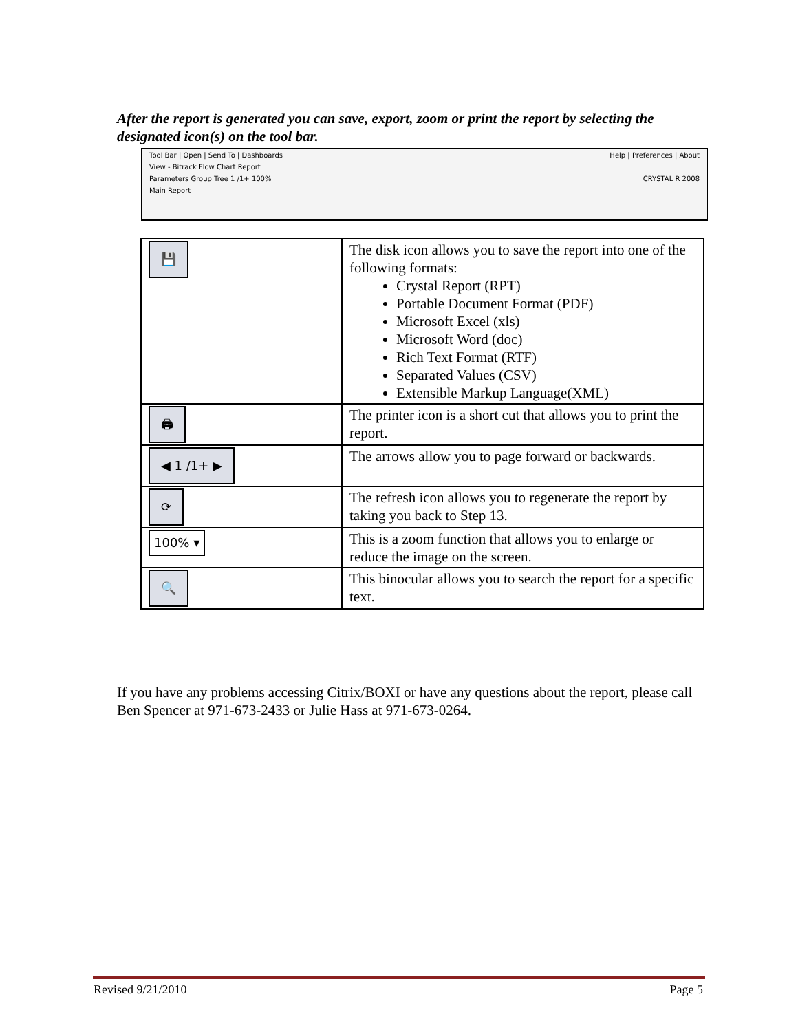After the report is generated you can save, export, zoom or print the report by selecting the designated icon(s) on the tool bar.
Tool Bar | Open | Send To | Dashboards Help | Preferences | About
View - Bitrack Flow Chart Report
Parameters Group Tree 1 /1+ 100% CRYSTAL R 2008
Main Report
| 💾 | The disk icon allows you to save the report into one of the following formats: Crystal Report (RPT) Portable Document Format (PDF) Microsoft Excel (xls) Microsoft Word (doc) Rich Text Format (RTF) Separated Values (CSV) Extensible Markup Language(XML) |
| 🖨 | The printer icon is a short cut that allows you to print the report. |
| ◀ 1 /1+ ▶ | The arrows allow you to page forward or backwards. |
| ⟳ | The refresh icon allows you to regenerate the report by taking you back to Step 13. |
| 100% ▾ | This is a zoom function that allows you to enlarge or reduce the image on the screen. |
| 🔍 | This binocular allows you to search the report for a specific text. |
If you have any problems accessing Citrix/BOXI or have any questions about the report, please call Ben Spencer at 971-673-2433 or Julie Hass at 971-673-0264.
Revised 9/21/2010 Page 5